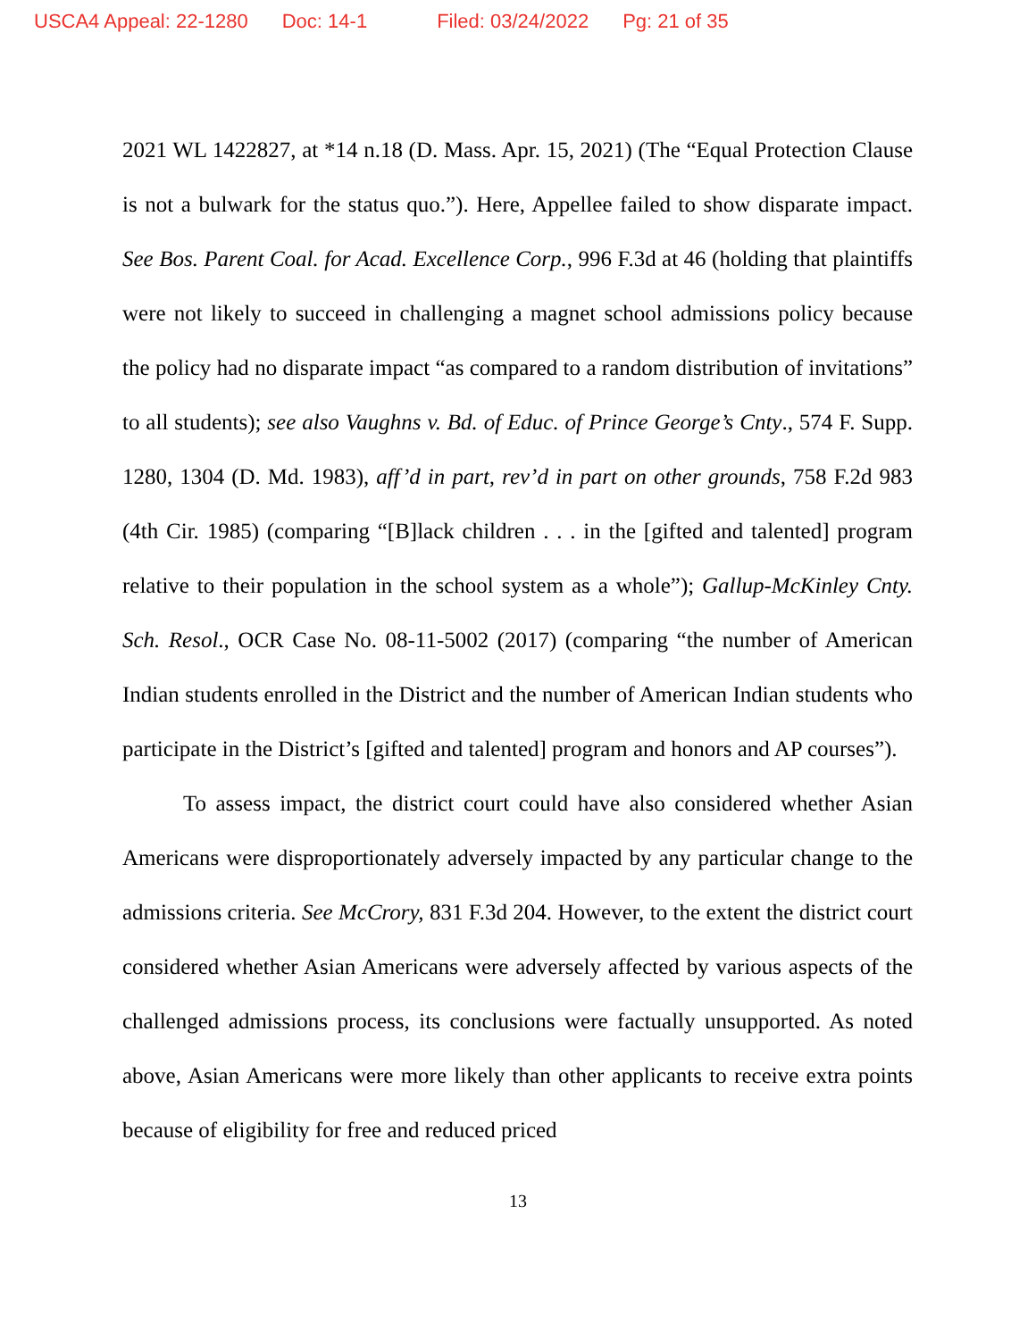USCA4 Appeal: 22-1280 Doc: 14-1 Filed: 03/24/2022 Pg: 21 of 35
2021 WL 1422827, at *14 n.18 (D. Mass. Apr. 15, 2021) (The “Equal Protection Clause is not a bulwark for the status quo.”). Here, Appellee failed to show disparate impact. See Bos. Parent Coal. for Acad. Excellence Corp., 996 F.3d at 46 (holding that plaintiffs were not likely to succeed in challenging a magnet school admissions policy because the policy had no disparate impact “as compared to a random distribution of invitations” to all students); see also Vaughns v. Bd. of Educ. of Prince George’s Cnty., 574 F. Supp. 1280, 1304 (D. Md. 1983), aff’d in part, rev’d in part on other grounds, 758 F.2d 983 (4th Cir. 1985) (comparing “[B]lack children . . . in the [gifted and talented] program relative to their population in the school system as a whole”); Gallup-McKinley Cnty. Sch. Resol., OCR Case No. 08-11-5002 (2017) (comparing “the number of American Indian students enrolled in the District and the number of American Indian students who participate in the District’s [gifted and talented] program and honors and AP courses”).
To assess impact, the district court could have also considered whether Asian Americans were disproportionately adversely impacted by any particular change to the admissions criteria. See McCrory, 831 F.3d 204. However, to the extent the district court considered whether Asian Americans were adversely affected by various aspects of the challenged admissions process, its conclusions were factually unsupported. As noted above, Asian Americans were more likely than other applicants to receive extra points because of eligibility for free and reduced priced
13